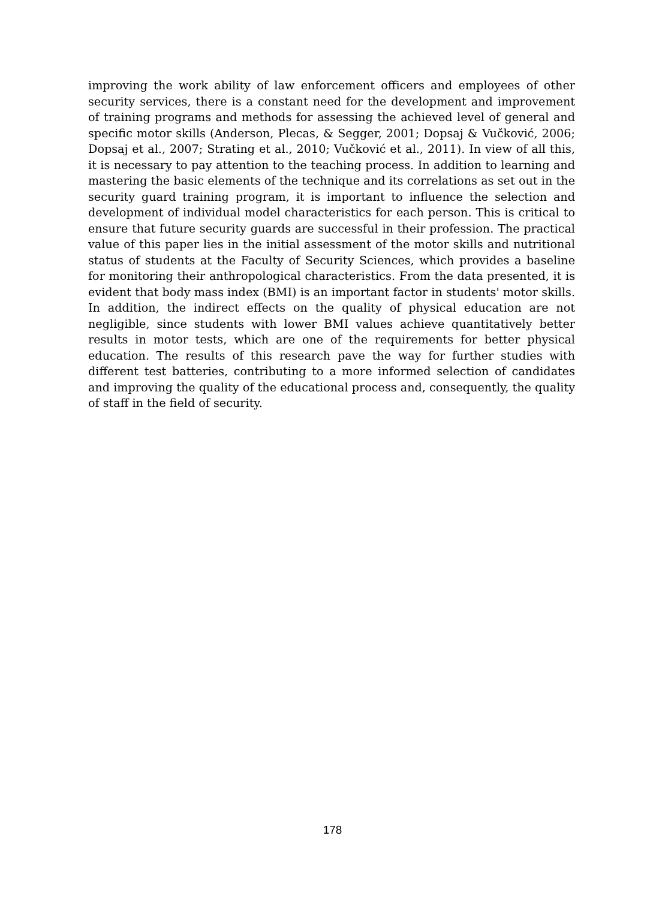improving the work ability of law enforcement officers and employees of other security services, there is a constant need for the development and improvement of training programs and methods for assessing the achieved level of general and specific motor skills (Anderson, Plecas, & Segger, 2001; Dopsaj & Vučković, 2006; Dopsaj et al., 2007; Strating et al., 2010; Vučković et al., 2011). In view of all this, it is necessary to pay attention to the teaching process. In addition to learning and mastering the basic elements of the technique and its correlations as set out in the security guard training program, it is important to influence the selection and development of individual model characteristics for each person. This is critical to ensure that future security guards are successful in their profession. The practical value of this paper lies in the initial assessment of the motor skills and nutritional status of students at the Faculty of Security Sciences, which provides a baseline for monitoring their anthropological characteristics. From the data presented, it is evident that body mass index (BMI) is an important factor in students' motor skills. In addition, the indirect effects on the quality of physical education are not negligible, since students with lower BMI values achieve quantitatively better results in motor tests, which are one of the requirements for better physical education. The results of this research pave the way for further studies with different test batteries, contributing to a more informed selection of candidates and improving the quality of the educational process and, consequently, the quality of staff in the field of security.
178